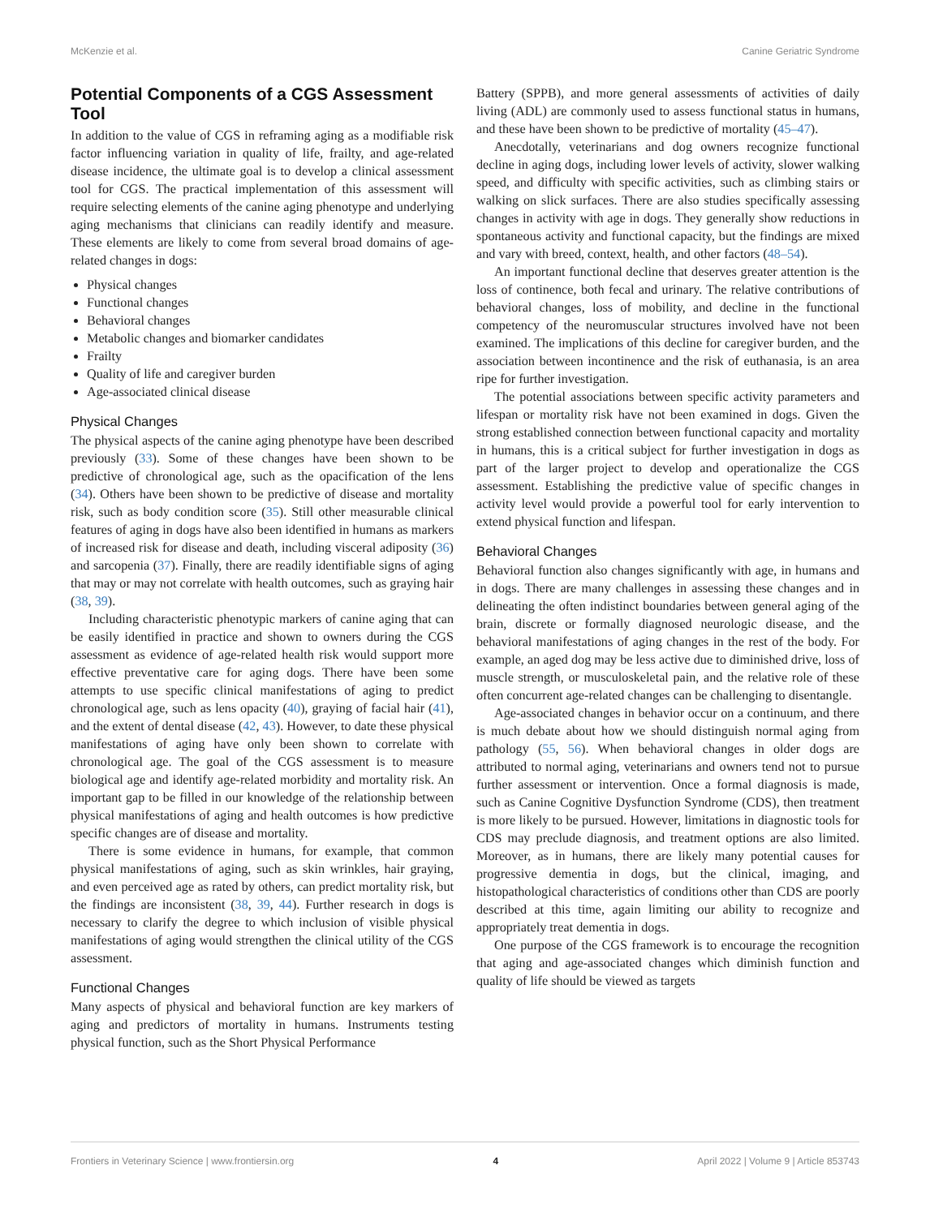McKenzie et al. Canine Geriatric Syndrome
Potential Components of a CGS Assessment Tool
In addition to the value of CGS in reframing aging as a modifiable risk factor influencing variation in quality of life, frailty, and age-related disease incidence, the ultimate goal is to develop a clinical assessment tool for CGS. The practical implementation of this assessment will require selecting elements of the canine aging phenotype and underlying aging mechanisms that clinicians can readily identify and measure. These elements are likely to come from several broad domains of age-related changes in dogs:
Physical changes
Functional changes
Behavioral changes
Metabolic changes and biomarker candidates
Frailty
Quality of life and caregiver burden
Age-associated clinical disease
Physical Changes
The physical aspects of the canine aging phenotype have been described previously (33). Some of these changes have been shown to be predictive of chronological age, such as the opacification of the lens (34). Others have been shown to be predictive of disease and mortality risk, such as body condition score (35). Still other measurable clinical features of aging in dogs have also been identified in humans as markers of increased risk for disease and death, including visceral adiposity (36) and sarcopenia (37). Finally, there are readily identifiable signs of aging that may or may not correlate with health outcomes, such as graying hair (38, 39).
Including characteristic phenotypic markers of canine aging that can be easily identified in practice and shown to owners during the CGS assessment as evidence of age-related health risk would support more effective preventative care for aging dogs. There have been some attempts to use specific clinical manifestations of aging to predict chronological age, such as lens opacity (40), graying of facial hair (41), and the extent of dental disease (42, 43). However, to date these physical manifestations of aging have only been shown to correlate with chronological age. The goal of the CGS assessment is to measure biological age and identify age-related morbidity and mortality risk. An important gap to be filled in our knowledge of the relationship between physical manifestations of aging and health outcomes is how predictive specific changes are of disease and mortality.
There is some evidence in humans, for example, that common physical manifestations of aging, such as skin wrinkles, hair graying, and even perceived age as rated by others, can predict mortality risk, but the findings are inconsistent (38, 39, 44). Further research in dogs is necessary to clarify the degree to which inclusion of visible physical manifestations of aging would strengthen the clinical utility of the CGS assessment.
Functional Changes
Many aspects of physical and behavioral function are key markers of aging and predictors of mortality in humans. Instruments testing physical function, such as the Short Physical Performance
Battery (SPPB), and more general assessments of activities of daily living (ADL) are commonly used to assess functional status in humans, and these have been shown to be predictive of mortality (45–47).
Anecdotally, veterinarians and dog owners recognize functional decline in aging dogs, including lower levels of activity, slower walking speed, and difficulty with specific activities, such as climbing stairs or walking on slick surfaces. There are also studies specifically assessing changes in activity with age in dogs. They generally show reductions in spontaneous activity and functional capacity, but the findings are mixed and vary with breed, context, health, and other factors (48–54).
An important functional decline that deserves greater attention is the loss of continence, both fecal and urinary. The relative contributions of behavioral changes, loss of mobility, and decline in the functional competency of the neuromuscular structures involved have not been examined. The implications of this decline for caregiver burden, and the association between incontinence and the risk of euthanasia, is an area ripe for further investigation.
The potential associations between specific activity parameters and lifespan or mortality risk have not been examined in dogs. Given the strong established connection between functional capacity and mortality in humans, this is a critical subject for further investigation in dogs as part of the larger project to develop and operationalize the CGS assessment. Establishing the predictive value of specific changes in activity level would provide a powerful tool for early intervention to extend physical function and lifespan.
Behavioral Changes
Behavioral function also changes significantly with age, in humans and in dogs. There are many challenges in assessing these changes and in delineating the often indistinct boundaries between general aging of the brain, discrete or formally diagnosed neurologic disease, and the behavioral manifestations of aging changes in the rest of the body. For example, an aged dog may be less active due to diminished drive, loss of muscle strength, or musculoskeletal pain, and the relative role of these often concurrent age-related changes can be challenging to disentangle.
Age-associated changes in behavior occur on a continuum, and there is much debate about how we should distinguish normal aging from pathology (55, 56). When behavioral changes in older dogs are attributed to normal aging, veterinarians and owners tend not to pursue further assessment or intervention. Once a formal diagnosis is made, such as Canine Cognitive Dysfunction Syndrome (CDS), then treatment is more likely to be pursued. However, limitations in diagnostic tools for CDS may preclude diagnosis, and treatment options are also limited. Moreover, as in humans, there are likely many potential causes for progressive dementia in dogs, but the clinical, imaging, and histopathological characteristics of conditions other than CDS are poorly described at this time, again limiting our ability to recognize and appropriately treat dementia in dogs.
One purpose of the CGS framework is to encourage the recognition that aging and age-associated changes which diminish function and quality of life should be viewed as targets
Frontiers in Veterinary Science | www.frontiersin.org 4 April 2022 | Volume 9 | Article 853743